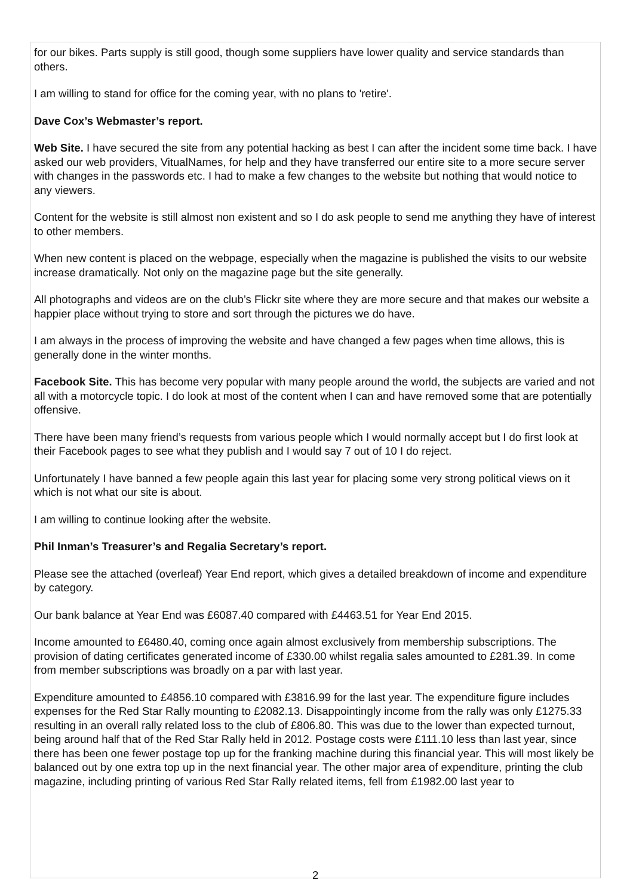for our bikes. Parts supply is still good, though some suppliers have lower quality and service standards than others.
I am willing to stand for office for the coming year, with no plans to 'retire'.
Dave Cox’s Webmaster’s report.
Web Site. I have secured the site from any potential hacking as best I can after the incident some time back. I have asked our web providers, VitualNames, for help and they have transferred our entire site to a more secure server with changes in the passwords etc. I had to make a few changes to the website but nothing that would notice to any viewers.
Content for the website is still almost non existent and so I do ask people to send me anything they have of interest to other members.
When new content is placed on the webpage, especially when the magazine is published the visits to our website increase dramatically. Not only on the magazine page but the site generally.
All photographs and videos are on the club’s Flickr site where they are more secure and that makes our website a happier place without trying to store and sort through the pictures we do have.
I am always in the process of improving the website and have changed a few pages when time allows, this is generally done in the winter months.
Facebook Site. This has become very popular with many people around the world, the subjects are varied and not all with a motorcycle topic. I do look at most of the content when I can and have removed some that are potentially offensive.
There have been many friend’s requests from various people which I would normally accept but I do first look at their Facebook pages to see what they publish and I would say 7 out of 10 I do reject.
Unfortunately I have banned a few people again this last year for placing some very strong political views on it which is not what our site is about.
I am willing to continue looking after the website.
Phil Inman’s Treasurer’s and Regalia Secretary’s report.
Please see the attached (overleaf) Year End report, which gives a detailed breakdown of income and expenditure by category.
Our bank balance at Year End was £6087.40 compared with £4463.51 for Year End 2015.
Income amounted to £6480.40, coming once again almost exclusively from membership subscriptions. The provision of dating certificates generated income of £330.00 whilst regalia sales amounted to £281.39. In come from member subscriptions was broadly on a par with last year.
Expenditure amounted to £4856.10 compared with £3816.99 for the last year. The expenditure figure includes expenses for the Red Star Rally mounting to £2082.13. Disappointingly income from the rally was only £1275.33 resulting in an overall rally related loss to the club of £806.80. This was due to the lower than expected turnout, being around half that of the Red Star Rally held in 2012. Postage costs were £111.10 less than last year, since there has been one fewer postage top up for the franking machine during this financial year. This will most likely be balanced out by one extra top up in the next financial year. The other major area of expenditure, printing the club magazine, including printing of various Red Star Rally related items, fell from £1982.00 last year to
2